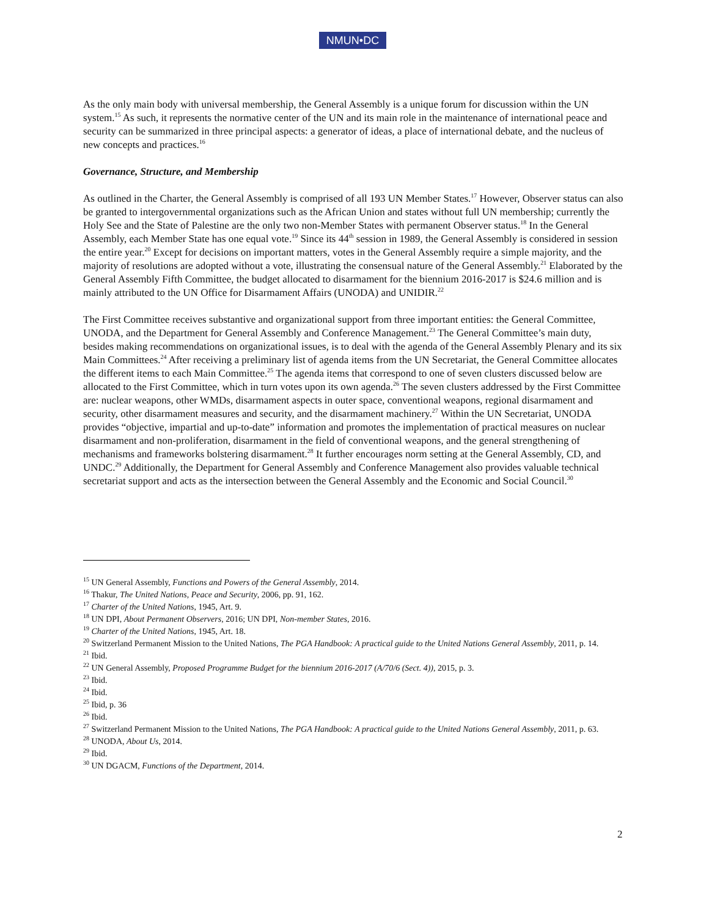NMUN•DC
As the only main body with universal membership, the General Assembly is a unique forum for discussion within the UN system.<sup>15</sup> As such, it represents the normative center of the UN and its main role in the maintenance of international peace and security can be summarized in three principal aspects: a generator of ideas, a place of international debate, and the nucleus of new concepts and practices.<sup>16</sup>
Governance, Structure, and Membership
As outlined in the Charter, the General Assembly is comprised of all 193 UN Member States.<sup>17</sup> However, Observer status can also be granted to intergovernmental organizations such as the African Union and states without full UN membership; currently the Holy See and the State of Palestine are the only two non-Member States with permanent Observer status.<sup>18</sup> In the General Assembly, each Member State has one equal vote.<sup>19</sup> Since its 44<sup>th</sup> session in 1989, the General Assembly is considered in session the entire year.<sup>20</sup> Except for decisions on important matters, votes in the General Assembly require a simple majority, and the majority of resolutions are adopted without a vote, illustrating the consensual nature of the General Assembly.<sup>21</sup> Elaborated by the General Assembly Fifth Committee, the budget allocated to disarmament for the biennium 2016-2017 is $24.6 million and is mainly attributed to the UN Office for Disarmament Affairs (UNODA) and UNIDIR.<sup>22</sup>
The First Committee receives substantive and organizational support from three important entities: the General Committee, UNODA, and the Department for General Assembly and Conference Management.<sup>23</sup> The General Committee’s main duty, besides making recommendations on organizational issues, is to deal with the agenda of the General Assembly Plenary and its six Main Committees.<sup>24</sup> After receiving a preliminary list of agenda items from the UN Secretariat, the General Committee allocates the different items to each Main Committee.<sup>25</sup> The agenda items that correspond to one of seven clusters discussed below are allocated to the First Committee, which in turn votes upon its own agenda.<sup>26</sup> The seven clusters addressed by the First Committee are: nuclear weapons, other WMDs, disarmament aspects in outer space, conventional weapons, regional disarmament and security, other disarmament measures and security, and the disarmament machinery.<sup>27</sup> Within the UN Secretariat, UNODA provides “objective, impartial and up-to-date” information and promotes the implementation of practical measures on nuclear disarmament and non-proliferation, disarmament in the field of conventional weapons, and the general strengthening of mechanisms and frameworks bolstering disarmament.<sup>28</sup> It further encourages norm setting at the General Assembly, CD, and UNDC.<sup>29</sup> Additionally, the Department for General Assembly and Conference Management also provides valuable technical secretariat support and acts as the intersection between the General Assembly and the Economic and Social Council.<sup>30</sup>
<sup>15</sup> UN General Assembly, Functions and Powers of the General Assembly, 2014.
<sup>16</sup> Thakur, The United Nations, Peace and Security, 2006, pp. 91, 162.
<sup>17</sup> Charter of the United Nations, 1945, Art. 9.
<sup>18</sup> UN DPI, About Permanent Observers, 2016; UN DPI, Non-member States, 2016.
<sup>19</sup> Charter of the United Nations, 1945, Art. 18.
<sup>20</sup> Switzerland Permanent Mission to the United Nations, The PGA Handbook: A practical guide to the United Nations General Assembly, 2011, p. 14.
<sup>21</sup> Ibid.
<sup>22</sup> UN General Assembly, Proposed Programme Budget for the biennium 2016-2017 (A/70/6 (Sect. 4)), 2015, p. 3.
<sup>23</sup> Ibid.
<sup>24</sup> Ibid.
<sup>25</sup> Ibid, p. 36
<sup>26</sup> Ibid.
<sup>27</sup> Switzerland Permanent Mission to the United Nations, The PGA Handbook: A practical guide to the United Nations General Assembly, 2011, p. 63.
<sup>28</sup> UNODA, About Us, 2014.
<sup>29</sup> Ibid.
<sup>30</sup> UN DGACM, Functions of the Department, 2014.
2